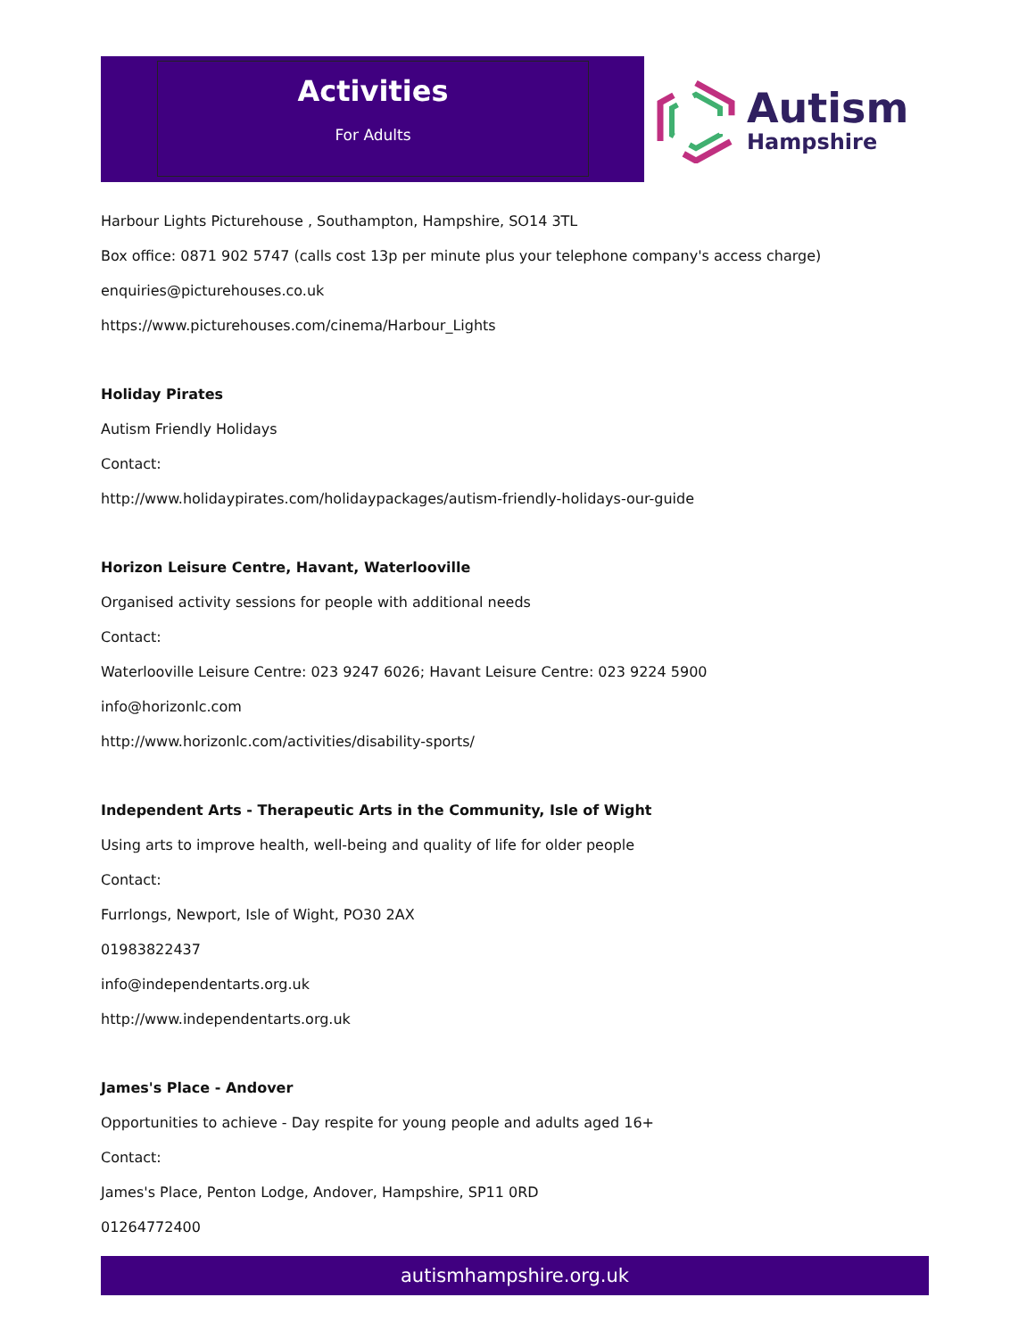Activities
For Adults
Autism
Hampshire
Harbour Lights Picturehouse , Southampton, Hampshire, SO14 3TL
Box office: 0871 902 5747 (calls cost 13p per minute plus your telephone company's access charge)
enquiries@picturehouses.co.uk
https://www.picturehouses.com/cinema/Harbour_Lights
Holiday Pirates
Autism Friendly Holidays
Contact:
http://www.holidaypirates.com/holidaypackages/autism-friendly-holidays-our-guide
Horizon Leisure Centre, Havant, Waterlooville
Organised activity sessions for people with additional needs
Contact:
Waterlooville Leisure Centre: 023 9247 6026; Havant Leisure Centre: 023 9224 5900
info@horizonlc.com
http://www.horizonlc.com/activities/disability-sports/
Independent Arts - Therapeutic Arts in the Community, Isle of Wight
Using arts to improve health, well-being and quality of life for older people
Contact:
Furrlongs, Newport, Isle of Wight, PO30 2AX
01983822437
info@independentarts.org.uk
http://www.independentarts.org.uk
James's Place - Andover
Opportunities to achieve - Day respite for young people and adults aged 16+
Contact:
James's Place, Penton Lodge, Andover, Hampshire, SP11 0RD
01264772400
autismhampshire.org.uk